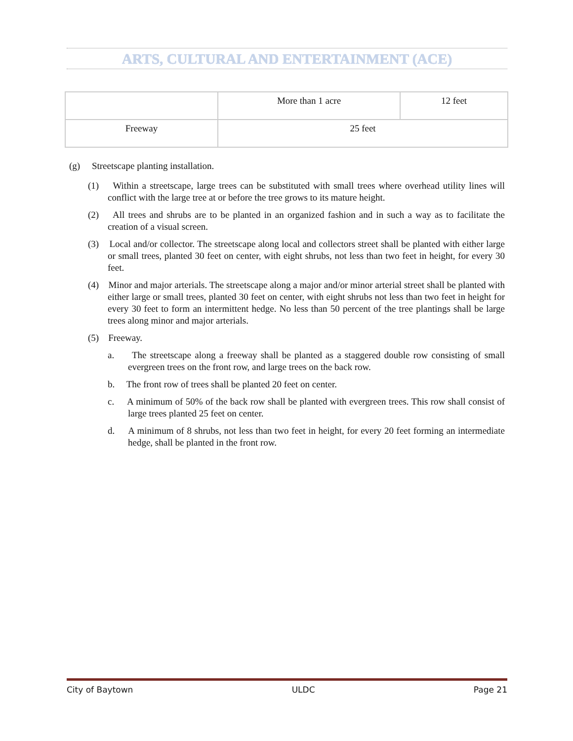ARTS, CULTURAL AND ENTERTAINMENT (ACE)
| | More than 1 acre | 12 feet |
| Freeway | 25 feet | |
(g) Streetscape planting installation.
(1) Within a streetscape, large trees can be substituted with small trees where overhead utility lines will conflict with the large tree at or before the tree grows to its mature height.
(2) All trees and shrubs are to be planted in an organized fashion and in such a way as to facilitate the creation of a visual screen.
(3) Local and/or collector. The streetscape along local and collectors street shall be planted with either large or small trees, planted 30 feet on center, with eight shrubs, not less than two feet in height, for every 30 feet.
(4) Minor and major arterials. The streetscape along a major and/or minor arterial street shall be planted with either large or small trees, planted 30 feet on center, with eight shrubs not less than two feet in height for every 30 feet to form an intermittent hedge. No less than 50 percent of the tree plantings shall be large trees along minor and major arterials.
(5) Freeway.
a. The streetscape along a freeway shall be planted as a staggered double row consisting of small evergreen trees on the front row, and large trees on the back row.
b. The front row of trees shall be planted 20 feet on center.
c. A minimum of 50% of the back row shall be planted with evergreen trees. This row shall consist of large trees planted 25 feet on center.
d. A minimum of 8 shrubs, not less than two feet in height, for every 20 feet forming an intermediate hedge, shall be planted in the front row.
City of Baytown ULDC Page 21